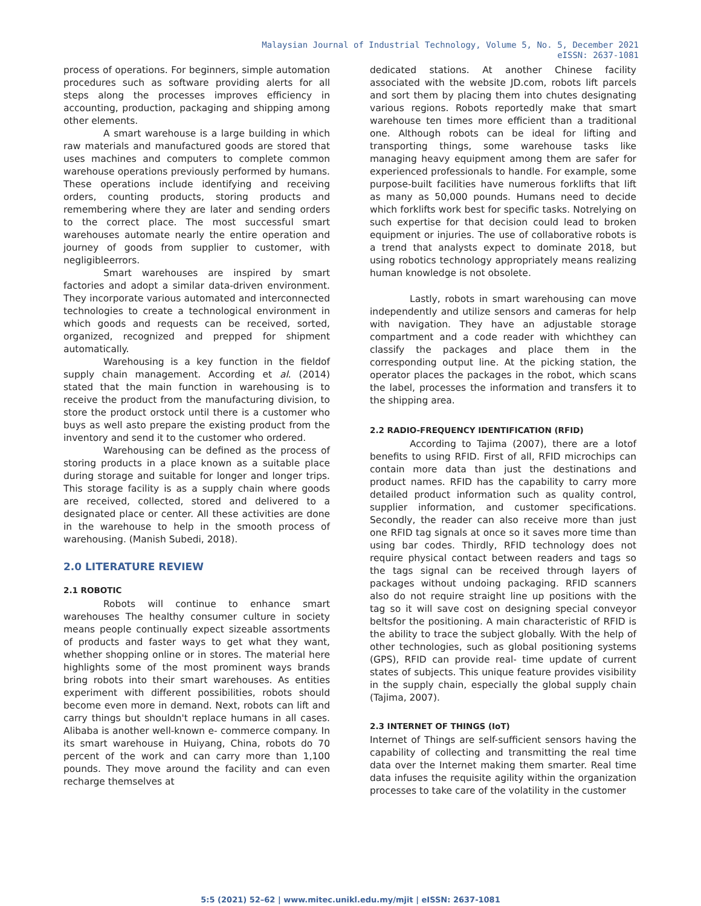Malaysian Journal of Industrial Technology, Volume 5, No. 5, December 2021
eISSN: 2637-1081
process of operations. For beginners, simple automation procedures such as software providing alerts for all steps along the processes improves efficiency in accounting, production, packaging and shipping among other elements.
A smart warehouse is a large building in which raw materials and manufactured goods are stored that uses machines and computers to complete common warehouse operations previously performed by humans. These operations include identifying and receiving orders, counting products, storing products and remembering where they are later and sending orders to the correct place. The most successful smart warehouses automate nearly the entire operation and journey of goods from supplier to customer, with negligibleerrors.
Smart warehouses are inspired by smart factories and adopt a similar data-driven environment. They incorporate various automated and interconnected technologies to create a technological environment in which goods and requests can be received, sorted, organized, recognized and prepped for shipment automatically.
Warehousing is a key function in the fieldof supply chain management. According et al. (2014) stated that the main function in warehousing is to receive the product from the manufacturing division, to store the product orstock until there is a customer who buys as well asto prepare the existing product from the inventory and send it to the customer who ordered.
Warehousing can be defined as the process of storing products in a place known as a suitable place during storage and suitable for longer and longer trips. This storage facility is as a supply chain where goods are received, collected, stored and delivered to a designated place or center. All these activities are done in the warehouse to help in the smooth process of warehousing. (Manish Subedi, 2018).
2.0 LITERATURE REVIEW
2.1 ROBOTIC
Robots will continue to enhance smart warehouses The healthy consumer culture in society means people continually expect sizeable assortments of products and faster ways to get what they want, whether shopping online or in stores. The material here highlights some of the most prominent ways brands bring robots into their smart warehouses. As entities experiment with different possibilities, robots should become even more in demand. Next, robots can lift and carry things but shouldn't replace humans in all cases. Alibaba is another well-known e- commerce company. In its smart warehouse in Huiyang, China, robots do 70 percent of the work and can carry more than 1,100 pounds. They move around the facility and can even recharge themselves at
dedicated stations. At another Chinese facility associated with the website JD.com, robots lift parcels and sort them by placing them into chutes designating various regions. Robots reportedly make that smart warehouse ten times more efficient than a traditional one. Although robots can be ideal for lifting and transporting things, some warehouse tasks like managing heavy equipment among them are safer for experienced professionals to handle. For example, some purpose-built facilities have numerous forklifts that lift as many as 50,000 pounds. Humans need to decide which forklifts work best for specific tasks. Notrelying on such expertise for that decision could lead to broken equipment or injuries. The use of collaborative robots is a trend that analysts expect to dominate 2018, but using robotics technology appropriately means realizing human knowledge is not obsolete.
Lastly, robots in smart warehousing can move independently and utilize sensors and cameras for help with navigation. They have an adjustable storage compartment and a code reader with whichthey can classify the packages and place them in the corresponding output line. At the picking station, the operator places the packages in the robot, which scans the label, processes the information and transfers it to the shipping area.
2.2 RADIO-FREQUENCY IDENTIFICATION (RFID)
According to Tajima (2007), there are a lotof benefits to using RFID. First of all, RFID microchips can contain more data than just the destinations and product names. RFID has the capability to carry more detailed product information such as quality control, supplier information, and customer specifications. Secondly, the reader can also receive more than just one RFID tag signals at once so it saves more time than using bar codes. Thirdly, RFID technology does not require physical contact between readers and tags so the tags signal can be received through layers of packages without undoing packaging. RFID scanners also do not require straight line up positions with the tag so it will save cost on designing special conveyor beltsfor the positioning. A main characteristic of RFID is the ability to trace the subject globally. With the help of other technologies, such as global positioning systems (GPS), RFID can provide real- time update of current states of subjects. This unique feature provides visibility in the supply chain, especially the global supply chain (Tajima, 2007).
2.3 INTERNET OF THINGS (IoT)
Internet of Things are self-sufficient sensors having the capability of collecting and transmitting the real time data over the Internet making them smarter. Real time data infuses the requisite agility within the organization processes to take care of the volatility in the customer
5:5 (2021) 52–62 | www.mitec.unikl.edu.my/mjit | eISSN: 2637-1081